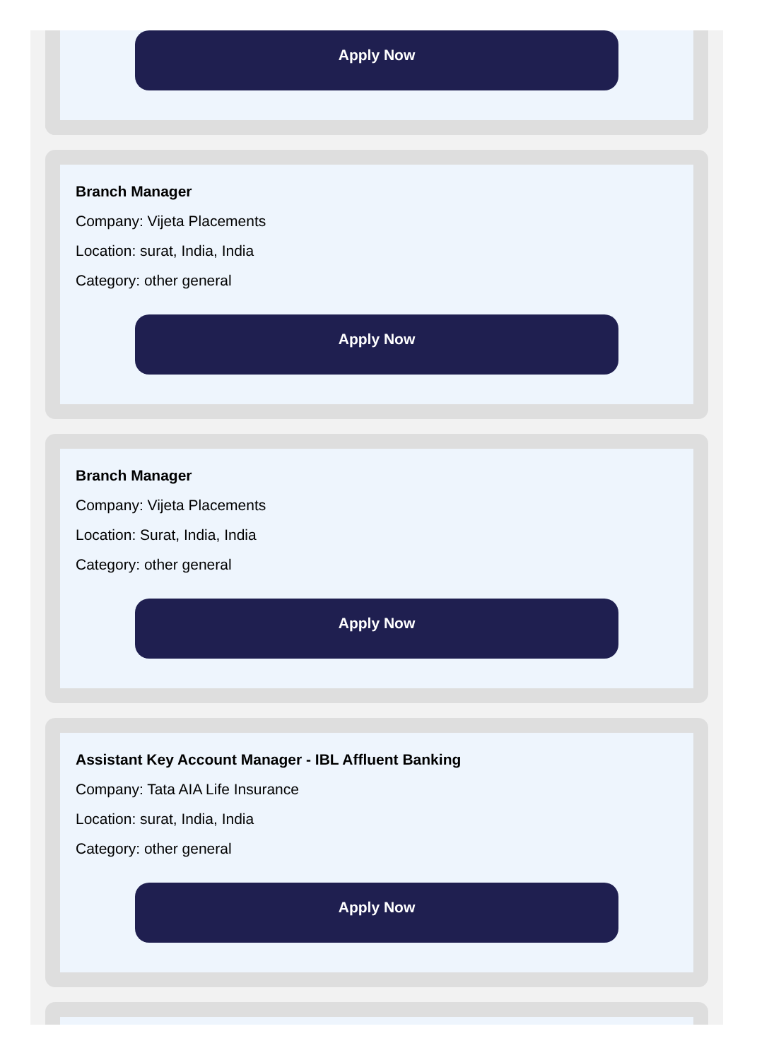Apply Now
Branch Manager
Company: Vijeta Placements
Location: surat, India, India
Category: other general
Apply Now
Branch Manager
Company: Vijeta Placements
Location: Surat, India, India
Category: other general
Apply Now
Assistant Key Account Manager - IBL Affluent Banking
Company: Tata AIA Life Insurance
Location: surat, India, India
Category: other general
Apply Now